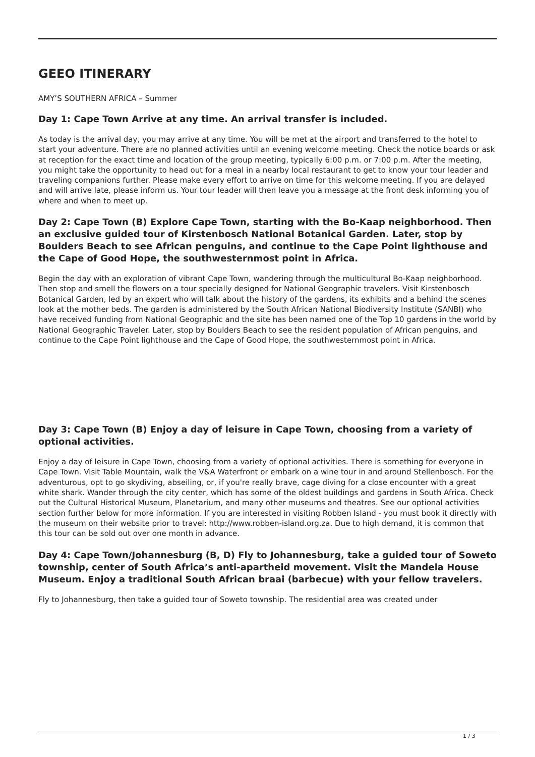GEEO ITINERARY
AMY’S SOUTHERN AFRICA – Summer
Day 1: Cape Town Arrive at any time. An arrival transfer is included.
As today is the arrival day, you may arrive at any time. You will be met at the airport and transferred to the hotel to start your adventure. There are no planned activities until an evening welcome meeting. Check the notice boards or ask at reception for the exact time and location of the group meeting, typically 6:00 p.m. or 7:00 p.m. After the meeting, you might take the opportunity to head out for a meal in a nearby local restaurant to get to know your tour leader and traveling companions further. Please make every effort to arrive on time for this welcome meeting. If you are delayed and will arrive late, please inform us. Your tour leader will then leave you a message at the front desk informing you of where and when to meet up.
Day 2: Cape Town (B) Explore Cape Town, starting with the Bo-Kaap neighborhood. Then an exclusive guided tour of Kirstenbosch National Botanical Garden. Later, stop by Boulders Beach to see African penguins, and continue to the Cape Point lighthouse and the Cape of Good Hope, the southwesternmost point in Africa.
Begin the day with an exploration of vibrant Cape Town, wandering through the multicultural Bo-Kaap neighborhood. Then stop and smell the flowers on a tour specially designed for National Geographic travelers. Visit Kirstenbosch Botanical Garden, led by an expert who will talk about the history of the gardens, its exhibits and a behind the scenes look at the mother beds. The garden is administered by the South African National Biodiversity Institute (SANBI) who have received funding from National Geographic and the site has been named one of the Top 10 gardens in the world by National Geographic Traveler. Later, stop by Boulders Beach to see the resident population of African penguins, and continue to the Cape Point lighthouse and the Cape of Good Hope, the southwesternmost point in Africa.
Day 3: Cape Town (B) Enjoy a day of leisure in Cape Town, choosing from a variety of optional activities.
Enjoy a day of leisure in Cape Town, choosing from a variety of optional activities. There is something for everyone in Cape Town. Visit Table Mountain, walk the V&A Waterfront or embark on a wine tour in and around Stellenbosch. For the adventurous, opt to go skydiving, abseiling, or, if you're really brave, cage diving for a close encounter with a great white shark. Wander through the city center, which has some of the oldest buildings and gardens in South Africa. Check out the Cultural Historical Museum, Planetarium, and many other museums and theatres. See our optional activities section further below for more information. If you are interested in visiting Robben Island - you must book it directly with the museum on their website prior to travel: http://www.robben-island.org.za. Due to high demand, it is common that this tour can be sold out over one month in advance.
Day 4: Cape Town/Johannesburg (B, D) Fly to Johannesburg, take a guided tour of Soweto township, center of South Africa’s anti-apartheid movement. Visit the Mandela House Museum. Enjoy a traditional South African braai (barbecue) with your fellow travelers.
Fly to Johannesburg, then take a guided tour of Soweto township. The residential area was created under
1 / 3